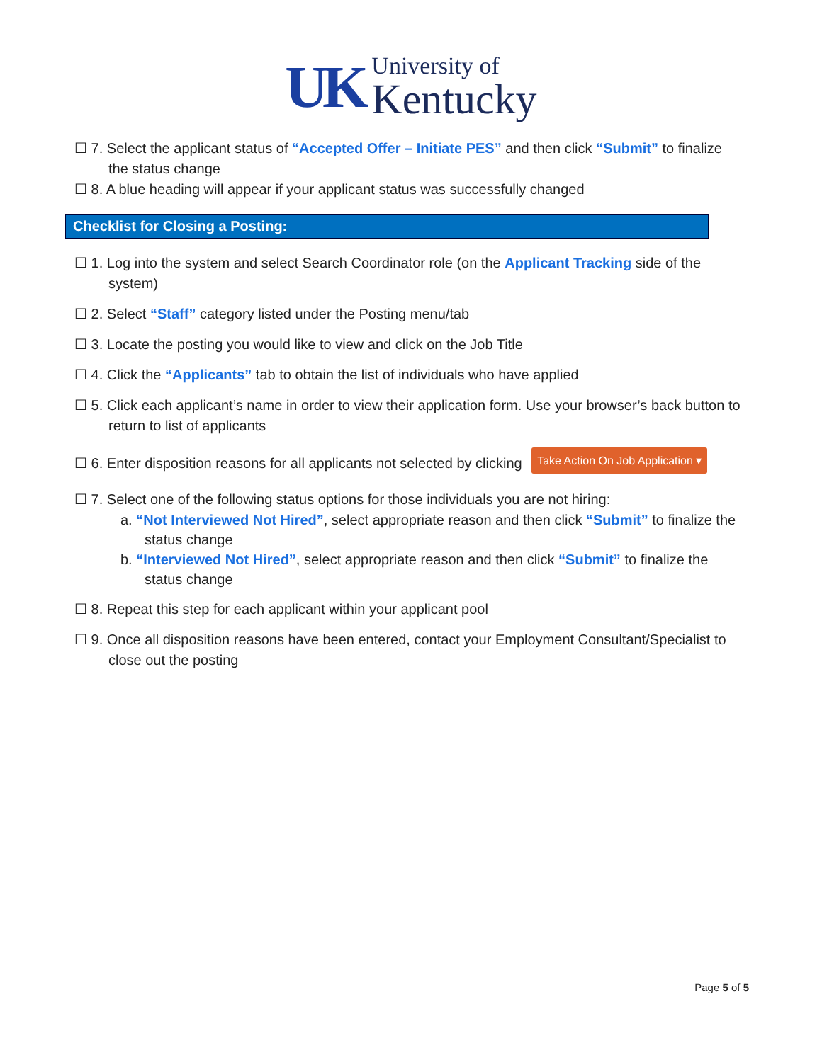UK
University of
Kentucky
☐ 7. Select the applicant status of “Accepted Offer – Initiate PES” and then click “Submit” to finalize the status change
☐ 8. A blue heading will appear if your applicant status was successfully changed
Checklist for Closing a Posting:
☐ 1. Log into the system and select Search Coordinator role (on the Applicant Tracking side of the system)
☐ 2. Select “Staff” category listed under the Posting menu/tab
☐ 3. Locate the posting you would like to view and click on the Job Title
☐ 4. Click the “Applicants” tab to obtain the list of individuals who have applied
☐ 5. Click each applicant’s name in order to view their application form. Use your browser’s back button to return to list of applicants
☐ 6. Enter disposition reasons for all applicants not selected by clicking Take Action On Job Application ▾
☐ 7. Select one of the following status options for those individuals you are not hiring:
a. “Not Interviewed Not Hired”, select appropriate reason and then click “Submit” to finalize the status change
b. “Interviewed Not Hired”, select appropriate reason and then click “Submit” to finalize the status change
☐ 8. Repeat this step for each applicant within your applicant pool
☐ 9. Once all disposition reasons have been entered, contact your Employment Consultant/Specialist to close out the posting
Page 5 of 5